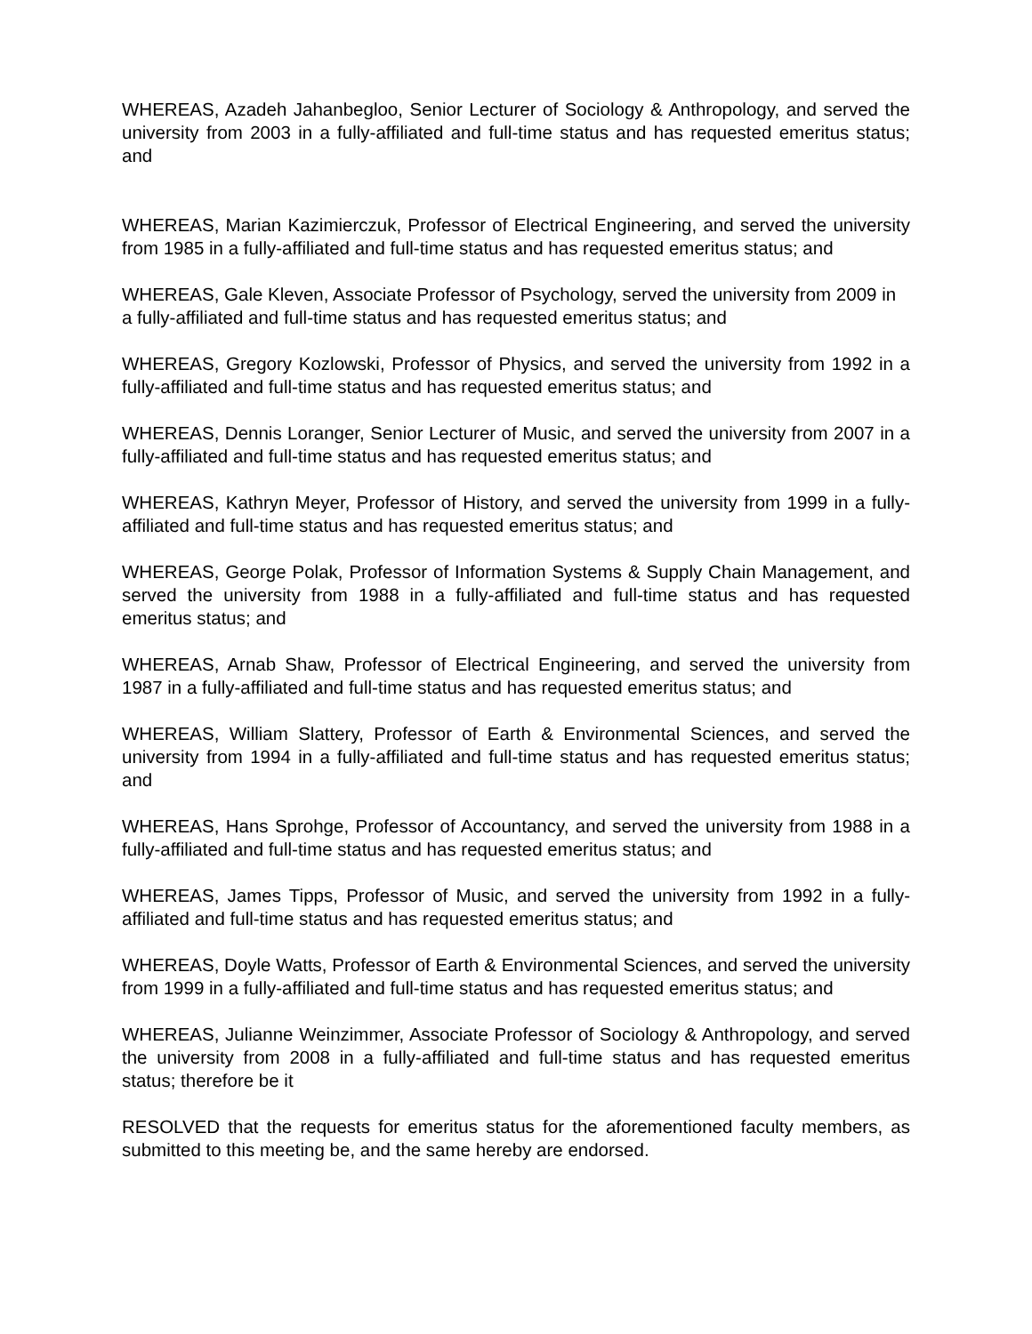WHEREAS, Azadeh Jahanbegloo, Senior Lecturer of Sociology & Anthropology, and served the university from 2003 in a fully-affiliated and full-time status and has requested emeritus status; and
WHEREAS, Marian Kazimierczuk, Professor of Electrical Engineering, and served the university from 1985 in a fully-affiliated and full-time status and has requested emeritus status; and
WHEREAS, Gale Kleven, Associate Professor of Psychology, served the university from 2009 in a fully-affiliated and full-time status and has requested emeritus status; and
WHEREAS, Gregory Kozlowski, Professor of Physics, and served the university from 1992 in a fully-affiliated and full-time status and has requested emeritus status; and
WHEREAS, Dennis Loranger, Senior Lecturer of Music, and served the university from 2007 in a fully-affiliated and full-time status and has requested emeritus status; and
WHEREAS, Kathryn Meyer, Professor of History, and served the university from 1999 in a fully-affiliated and full-time status and has requested emeritus status; and
WHEREAS, George Polak, Professor of Information Systems & Supply Chain Management, and served the university from 1988 in a fully-affiliated and full-time status and has requested emeritus status; and
WHEREAS, Arnab Shaw, Professor of Electrical Engineering, and served the university from 1987 in a fully-affiliated and full-time status and has requested emeritus status; and
WHEREAS, William Slattery, Professor of Earth & Environmental Sciences, and served the university from 1994 in a fully-affiliated and full-time status and has requested emeritus status; and
WHEREAS, Hans Sprohge, Professor of Accountancy, and served the university from 1988 in a fully-affiliated and full-time status and has requested emeritus status; and
WHEREAS, James Tipps, Professor of Music, and served the university from 1992 in a fully-affiliated and full-time status and has requested emeritus status; and
WHEREAS, Doyle Watts, Professor of Earth & Environmental Sciences, and served the university from 1999 in a fully-affiliated and full-time status and has requested emeritus status; and
WHEREAS, Julianne Weinzimmer, Associate Professor of Sociology & Anthropology, and served the university from 2008 in a fully-affiliated and full-time status and has requested emeritus status; therefore be it
RESOLVED that the requests for emeritus status for the aforementioned faculty members, as submitted to this meeting be, and the same hereby are endorsed.